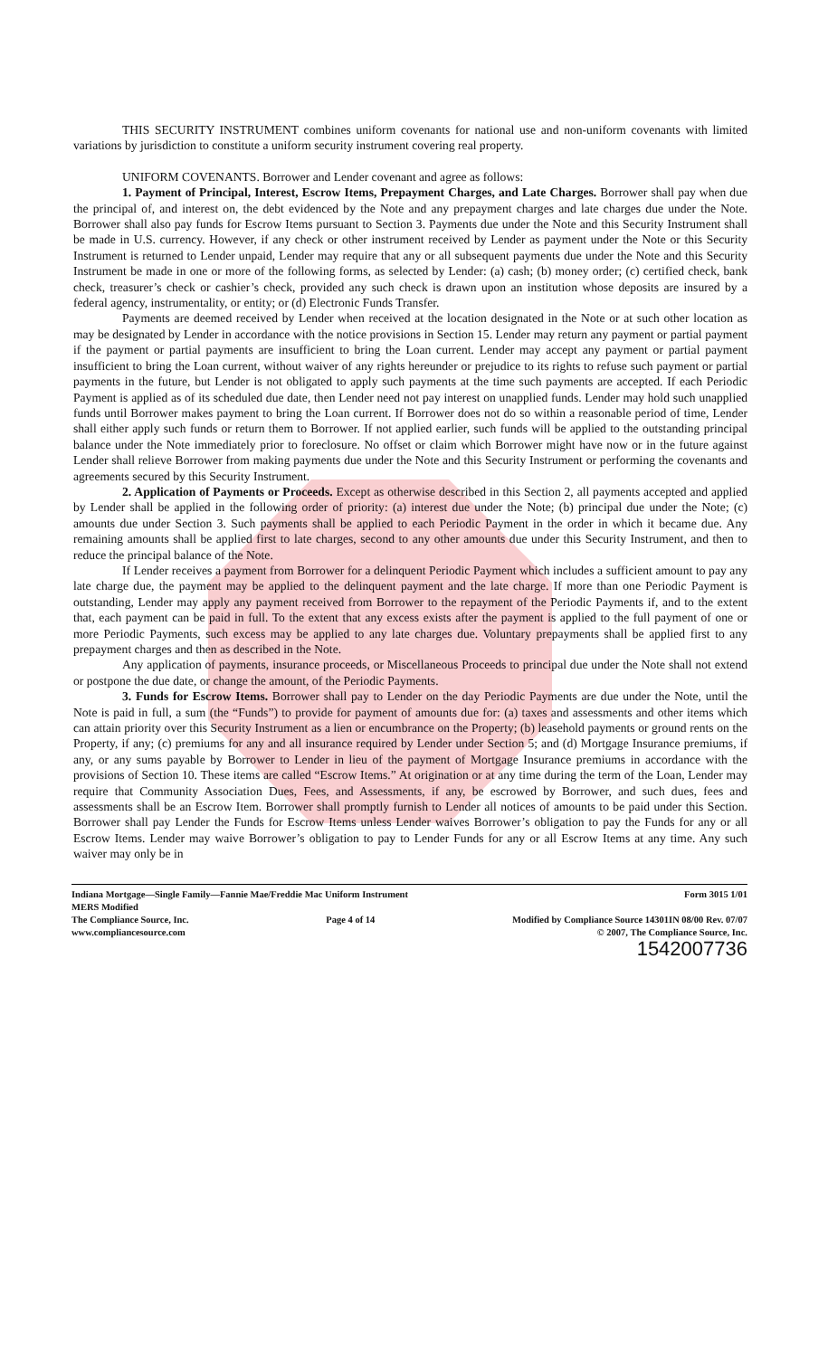THIS SECURITY INSTRUMENT combines uniform covenants for national use and non-uniform covenants with limited variations by jurisdiction to constitute a uniform security instrument covering real property.
UNIFORM COVENANTS. Borrower and Lender covenant and agree as follows:
1. Payment of Principal, Interest, Escrow Items, Prepayment Charges, and Late Charges. Borrower shall pay when due the principal of, and interest on, the debt evidenced by the Note and any prepayment charges and late charges due under the Note. Borrower shall also pay funds for Escrow Items pursuant to Section 3. Payments due under the Note and this Security Instrument shall be made in U.S. currency. However, if any check or other instrument received by Lender as payment under the Note or this Security Instrument is returned to Lender unpaid, Lender may require that any or all subsequent payments due under the Note and this Security Instrument be made in one or more of the following forms, as selected by Lender: (a) cash; (b) money order; (c) certified check, bank check, treasurer’s check or cashier’s check, provided any such check is drawn upon an institution whose deposits are insured by a federal agency, instrumentality, or entity; or (d) Electronic Funds Transfer.
Payments are deemed received by Lender when received at the location designated in the Note or at such other location as may be designated by Lender in accordance with the notice provisions in Section 15. Lender may return any payment or partial payment if the payment or partial payments are insufficient to bring the Loan current. Lender may accept any payment or partial payment insufficient to bring the Loan current, without waiver of any rights hereunder or prejudice to its rights to refuse such payment or partial payments in the future, but Lender is not obligated to apply such payments at the time such payments are accepted. If each Periodic Payment is applied as of its scheduled due date, then Lender need not pay interest on unapplied funds. Lender may hold such unapplied funds until Borrower makes payment to bring the Loan current. If Borrower does not do so within a reasonable period of time, Lender shall either apply such funds or return them to Borrower. If not applied earlier, such funds will be applied to the outstanding principal balance under the Note immediately prior to foreclosure. No offset or claim which Borrower might have now or in the future against Lender shall relieve Borrower from making payments due under the Note and this Security Instrument or performing the covenants and agreements secured by this Security Instrument.
2. Application of Payments or Proceeds. Except as otherwise described in this Section 2, all payments accepted and applied by Lender shall be applied in the following order of priority: (a) interest due under the Note; (b) principal due under the Note; (c) amounts due under Section 3. Such payments shall be applied to each Periodic Payment in the order in which it became due. Any remaining amounts shall be applied first to late charges, second to any other amounts due under this Security Instrument, and then to reduce the principal balance of the Note.
If Lender receives a payment from Borrower for a delinquent Periodic Payment which includes a sufficient amount to pay any late charge due, the payment may be applied to the delinquent payment and the late charge. If more than one Periodic Payment is outstanding, Lender may apply any payment received from Borrower to the repayment of the Periodic Payments if, and to the extent that, each payment can be paid in full. To the extent that any excess exists after the payment is applied to the full payment of one or more Periodic Payments, such excess may be applied to any late charges due. Voluntary prepayments shall be applied first to any prepayment charges and then as described in the Note.
Any application of payments, insurance proceeds, or Miscellaneous Proceeds to principal due under the Note shall not extend or postpone the due date, or change the amount, of the Periodic Payments.
3. Funds for Escrow Items. Borrower shall pay to Lender on the day Periodic Payments are due under the Note, until the Note is paid in full, a sum (the “Funds”) to provide for payment of amounts due for: (a) taxes and assessments and other items which can attain priority over this Security Instrument as a lien or encumbrance on the Property; (b) leasehold payments or ground rents on the Property, if any; (c) premiums for any and all insurance required by Lender under Section 5; and (d) Mortgage Insurance premiums, if any, or any sums payable by Borrower to Lender in lieu of the payment of Mortgage Insurance premiums in accordance with the provisions of Section 10. These items are called “Escrow Items.” At origination or at any time during the term of the Loan, Lender may require that Community Association Dues, Fees, and Assessments, if any, be escrowed by Borrower, and such dues, fees and assessments shall be an Escrow Item. Borrower shall promptly furnish to Lender all notices of amounts to be paid under this Section. Borrower shall pay Lender the Funds for Escrow Items unless Lender waives Borrower’s obligation to pay the Funds for any or all Escrow Items. Lender may waive Borrower’s obligation to pay to Lender Funds for any or all Escrow Items at any time. Any such waiver may only be in
Indiana Mortgage—Single Family—Fannie Mae/Freddie Mac Uniform Instrument Form 3015 1/01
MERS Modified
The Compliance Source, Inc. Page 4 of 14 Modified by Compliance Source 14301IN 08/00 Rev. 07/07
www.compliancesource.com © 2007, The Compliance Source, Inc.
1542007736